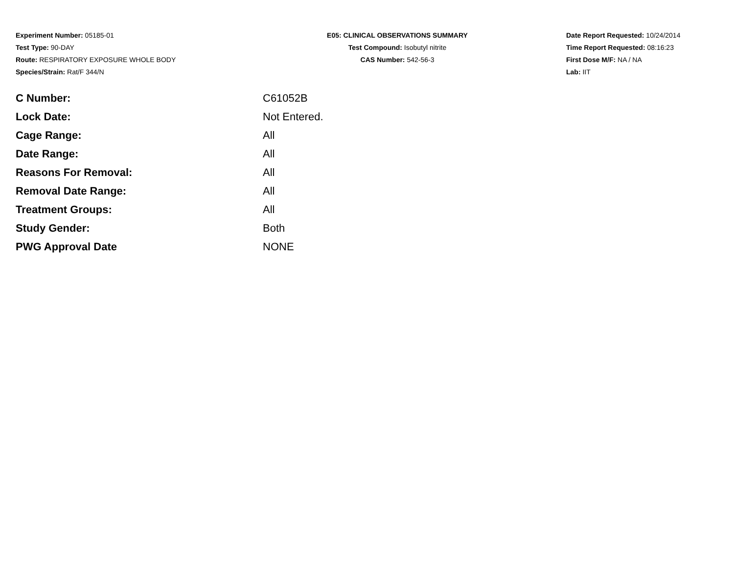Experiment Number: 05185-01
Test Type: 90-DAY
Route: RESPIRATORY EXPOSURE WHOLE BODY
Species/Strain: Rat/F 344/N
E05: CLINICAL OBSERVATIONS SUMMARY
Test Compound: Isobutyl nitrite
CAS Number: 542-56-3
Date Report Requested: 10/24/2014
Time Report Requested: 08:16:23
First Dose M/F: NA / NA
Lab: IIT
| C Number: | C61052B |
| Lock Date: | Not Entered. |
| Cage Range: | All |
| Date Range: | All |
| Reasons For Removal: | All |
| Removal Date Range: | All |
| Treatment Groups: | All |
| Study Gender: | Both |
| PWG Approval Date | NONE |